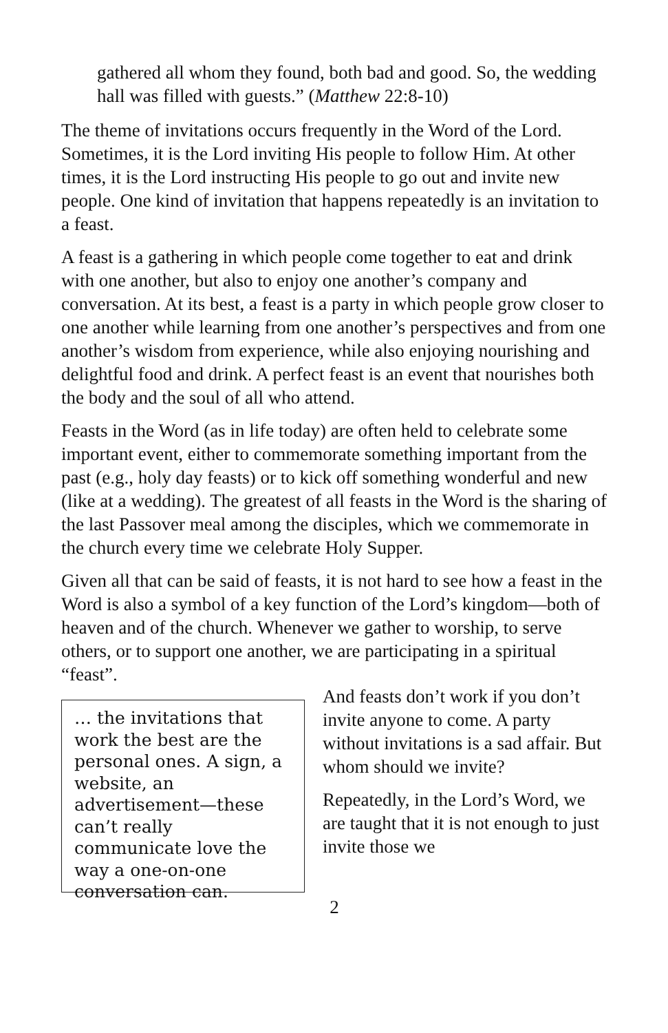gathered all whom they found, both bad and good. So, the wedding hall was filled with guests.” (Matthew 22:8-10)
The theme of invitations occurs frequently in the Word of the Lord. Sometimes, it is the Lord inviting His people to follow Him. At other times, it is the Lord instructing His people to go out and invite new people. One kind of invitation that happens repeatedly is an invitation to a feast.
A feast is a gathering in which people come together to eat and drink with one another, but also to enjoy one another’s company and conversation. At its best, a feast is a party in which people grow closer to one another while learning from one another’s perspectives and from one another’s wisdom from experience, while also enjoying nourishing and delightful food and drink. A perfect feast is an event that nourishes both the body and the soul of all who attend.
Feasts in the Word (as in life today) are often held to celebrate some important event, either to commemorate something important from the past (e.g., holy day feasts) or to kick off something wonderful and new (like at a wedding). The greatest of all feasts in the Word is the sharing of the last Passover meal among the disciples, which we commemorate in the church every time we celebrate Holy Supper.
Given all that can be said of feasts, it is not hard to see how a feast in the Word is also a symbol of a key function of the Lord’s kingdom—both of heaven and of the church. Whenever we gather to worship, to serve others, or to support one another, we are participating in a spiritual “feast”.
… the invitations that work the best are the personal ones. A sign, a website, an advertisement—these can’t really communicate love the way a one-on-one conversation can.
And feasts don’t work if you don’t invite anyone to come. A party without invitations is a sad affair. But whom should we invite?
Repeatedly, in the Lord’s Word, we are taught that it is not enough to just invite those we
2